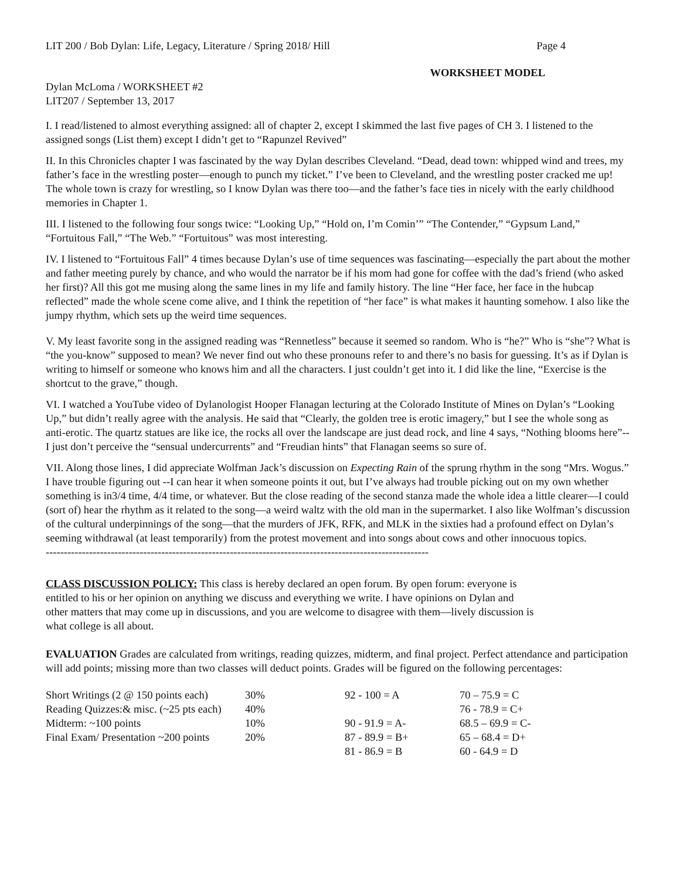LIT 200 / Bob Dylan: Life, Legacy, Literature / Spring 2018/ Hill Page 4
WORKSHEET MODEL
Dylan McLoma / WORKSHEET #2
LIT207 / September 13, 2017
I. I read/listened to almost everything assigned: all of chapter 2, except I skimmed the last five pages of CH 3. I listened to the assigned songs (List them) except I didn’t get to “Rapunzel Revived”
II. In this Chronicles chapter I was fascinated by the way Dylan describes Cleveland. “Dead, dead town: whipped wind and trees, my father’s face in the wrestling poster—enough to punch my ticket.” I’ve been to Cleveland, and the wrestling poster cracked me up! The whole town is crazy for wrestling, so I know Dylan was there too—and the father’s face ties in nicely with the early childhood memories in Chapter 1.
III. I listened to the following four songs twice: “Looking Up,” “Hold on, I’m Comin’” “The Contender,” “Gypsum Land,” “Fortuitous Fall,” “The Web.” “Fortuitous” was most interesting.
IV. I listened to “Fortuitous Fall” 4 times because Dylan’s use of time sequences was fascinating—especially the part about the mother and father meeting purely by chance, and who would the narrator be if his mom had gone for coffee with the dad’s friend (who asked her first)? All this got me musing along the same lines in my life and family history. The line “Her face, her face in the hubcap reflected” made the whole scene come alive, and I think the repetition of “her face” is what makes it haunting somehow. I also like the jumpy rhythm, which sets up the weird time sequences.
V. My least favorite song in the assigned reading was “Rennetless” because it seemed so random. Who is “he?” Who is “she”? What is “the you-know” supposed to mean? We never find out who these pronouns refer to and there’s no basis for guessing. It’s as if Dylan is writing to himself or someone who knows him and all the characters. I just couldn’t get into it. I did like the line, “Exercise is the shortcut to the grave,” though.
VI. I watched a YouTube video of Dylanologist Hooper Flanagan lecturing at the Colorado Institute of Mines on Dylan’s “Looking Up,” but didn’t really agree with the analysis. He said that “Clearly, the golden tree is erotic imagery,” but I see the whole song as anti-erotic. The quartz statues are like ice, the rocks all over the landscape are just dead rock, and line 4 says, “Nothing blooms here”--I just don’t perceive the “sensual undercurrents” and “Freudian hints” that Flanagan seems so sure of.
VII. Along those lines, I did appreciate Wolfman Jack’s discussion on Expecting Rain of the sprung rhythm in the song “Mrs. Wogus.” I have trouble figuring out --I can hear it when someone points it out, but I’ve always had trouble picking out on my own whether something is in3/4 time, 4/4 time, or whatever. But the close reading of the second stanza made the whole idea a little clearer—I could (sort of) hear the rhythm as it related to the song—a weird waltz with the old man in the supermarket. I also like Wolfman’s discussion of the cultural underpinnings of the song—that the murders of JFK, RFK, and MLK in the sixties had a profound effect on Dylan’s seeming withdrawal (at least temporarily) from the protest movement and into songs about cows and other innocuous topics.
----------------------------------------------------------------------------------------------------------
CLASS DISCUSSION POLICY: This class is hereby declared an open forum. By open forum: everyone is entitled to his or her opinion on anything we discuss and everything we write. I have opinions on Dylan and other matters that may come up in discussions, and you are welcome to disagree with them—lively discussion is what college is all about.
EVALUATION Grades are calculated from writings, reading quizzes, midterm, and final project. Perfect attendance and participation will add points; missing more than two classes will deduct points. Grades will be figured on the following percentages:
| Short Writings (2 @ 150 points each) | 30% | 92 - 100 = A | 70 – 75.9 = C |
| Reading Quizzes:& misc. (~25 pts each) | 40% | | 76 - 78.9 = C+ |
| Midterm: ~100 points | 10% | 90 - 91.9 = A- | 68.5 – 69.9 = C- |
| Final Exam/ Presentation ~200 points | 20% | 87 - 89.9 = B+ | 65 – 68.4 = D+ |
| | | 81 - 86.9 = B | 60 - 64.9 = D |